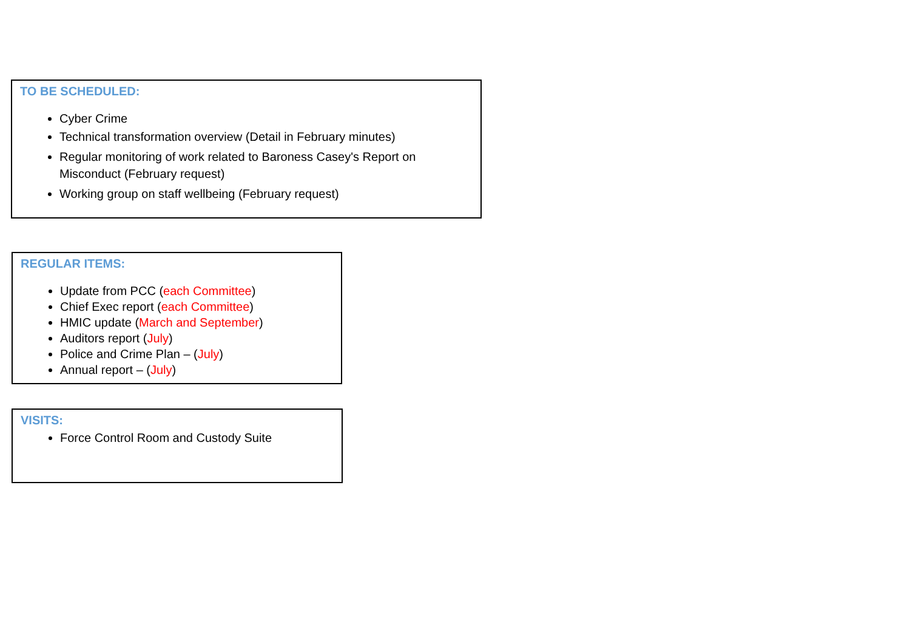TO BE SCHEDULED:
Cyber Crime
Technical transformation overview (Detail in February minutes)
Regular monitoring of work related to Baroness Casey's Report on Misconduct (February request)
Working group on staff wellbeing (February request)
REGULAR ITEMS:
Update from PCC (each Committee)
Chief Exec report (each Committee)
HMIC update (March and September)
Auditors report (July)
Police and Crime Plan – (July)
Annual report – (July)
VISITS:
Force Control Room and Custody Suite